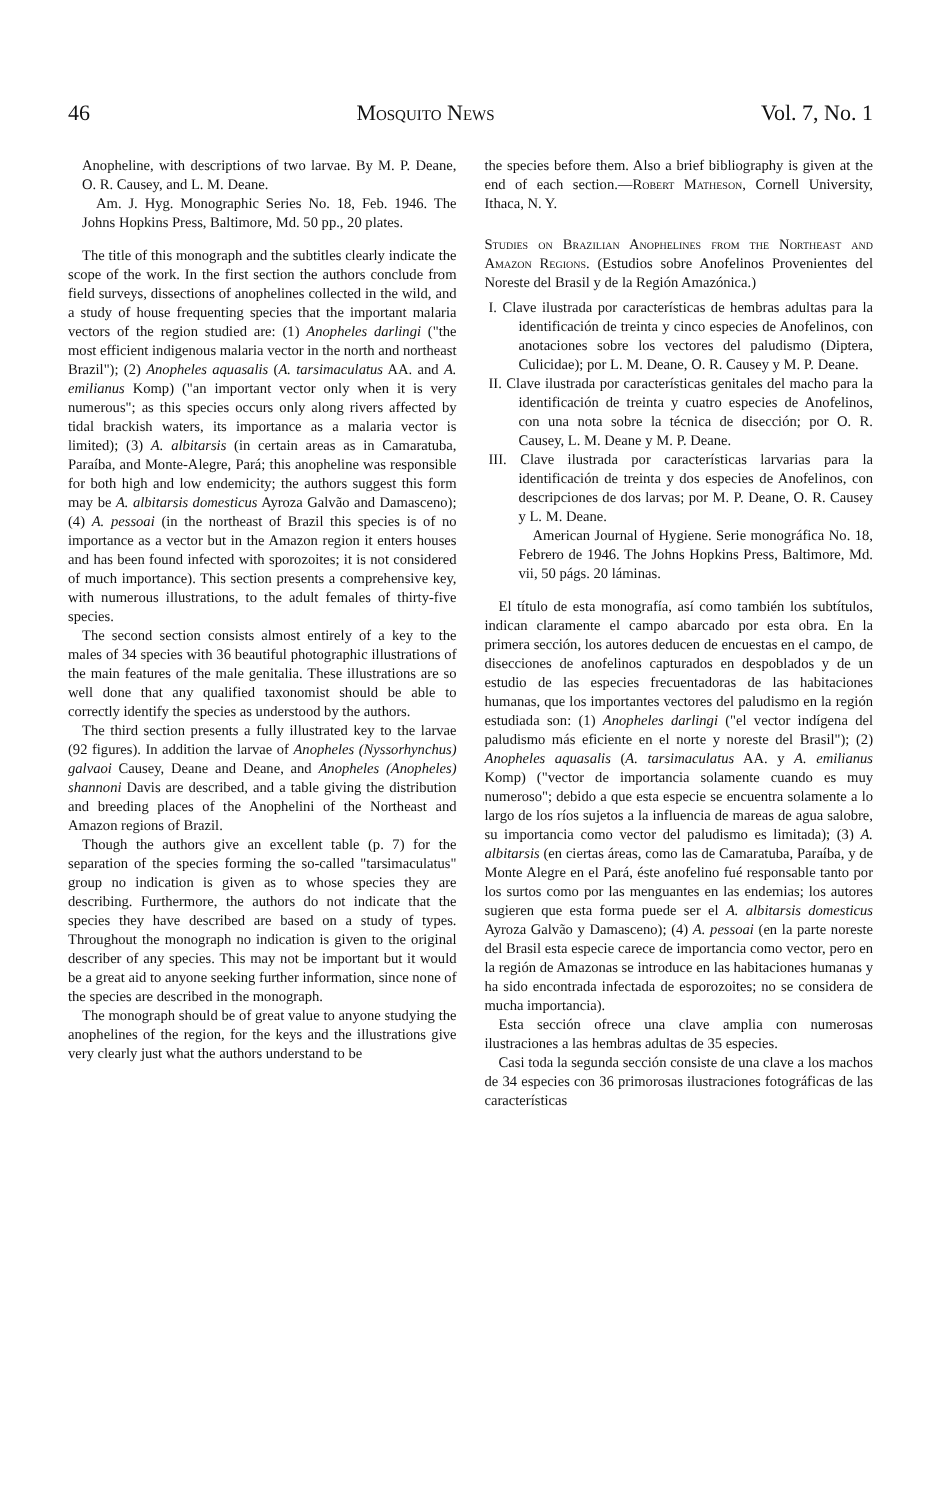46 Mosquito News Vol. 7, No. 1
Anopheline, with descriptions of two larvae. By M. P. Deane, O. R. Causey, and L. M. Deane.
Am. J. Hyg. Monographic Series No. 18, Feb. 1946. The Johns Hopkins Press, Baltimore, Md. 50 pp., 20 plates.
The title of this monograph and the subtitles clearly indicate the scope of the work. In the first section the authors conclude from field surveys, dissections of anophelines collected in the wild, and a study of house frequenting species that the important malaria vectors of the region studied are: (1) Anopheles darlingi ("the most efficient indigenous malaria vector in the north and northeast Brazil"); (2) Anopheles aquasalis (A. tarsimaculatus AA. and A. emilianus Komp) ("an important vector only when it is very numerous"; as this species occurs only along rivers affected by tidal brackish waters, its importance as a malaria vector is limited); (3) A. albitarsis (in certain areas as in Camaratuba, Paraíba, and Monte-Alegre, Pará; this anopheline was responsible for both high and low endemicity; the authors suggest this form may be A. albitarsis domesticus Ayroza Galvão and Damasceno); (4) A. pessoai (in the northeast of Brazil this species is of no importance as a vector but in the Amazon region it enters houses and has been found infected with sporozoites; it is not considered of much importance). This section presents a comprehensive key, with numerous illustrations, to the adult females of thirty-five species.
The second section consists almost entirely of a key to the males of 34 species with 36 beautiful photographic illustrations of the main features of the male genitalia. These illustrations are so well done that any qualified taxonomist should be able to correctly identify the species as understood by the authors.
The third section presents a fully illustrated key to the larvae (92 figures). In addition the larvae of Anopheles (Nyssorhynchus) galvaoi Causey, Deane and Deane, and Anopheles (Anopheles) shannoni Davis are described, and a table giving the distribution and breeding places of the Anophelini of the Northeast and Amazon regions of Brazil.
Though the authors give an excellent table (p. 7) for the separation of the species forming the so-called "tarsimaculatus" group no indication is given as to whose species they are describing. Furthermore, the authors do not indicate that the species they have described are based on a study of types. Throughout the monograph no indication is given to the original describer of any species. This may not be important but it would be a great aid to anyone seeking further information, since none of the species are described in the monograph.
The monograph should be of great value to anyone studying the anophelines of the region, for the keys and the illustrations give very clearly just what the authors understand to be
the species before them. Also a brief bibliography is given at the end of each section.—Robert Matheson, Cornell University, Ithaca, N. Y.
Studies on Brazilian Anophelines from the Northeast and Amazon Regions. (Estudios sobre Anofelinos Provenientes del Noreste del Brasil y de la Región Amazónica.)
I. Clave ilustrada por características de hembras adultas para la identificación de treinta y cinco especies de Anofelinos, con anotaciones sobre los vectores del paludismo (Diptera, Culicidae); por L. M. Deane, O. R. Causey y M. P. Deane.
II. Clave ilustrada por características genitales del macho para la identificación de treinta y cuatro especies de Anofelinos, con una nota sobre la técnica de disección; por O. R. Causey, L. M. Deane y M. P. Deane.
III. Clave ilustrada por características larvarias para la identificación de treinta y dos especies de Anofelinos, con descripciones de dos larvas; por M. P. Deane, O. R. Causey y L. M. Deane.
American Journal of Hygiene. Serie monográfica No. 18, Febrero de 1946. The Johns Hopkins Press, Baltimore, Md. vii, 50 págs. 20 láminas.
El título de esta monografía, así como también los subtítulos, indican claramente el campo abarcado por esta obra. En la primera sección, los autores deducen de encuestas en el campo, de disecciones de anofelinos capturados en despoblados y de un estudio de las especies frecuentadoras de las habitaciones humanas, que los importantes vectores del paludismo en la región estudiada son: (1) Anopheles darlingi ("el vector indígena del paludismo más eficiente en el norte y noreste del Brasil"); (2) Anopheles aquasalis (A. tarsimaculatus AA. y A. emilianus Komp) ("vector de importancia solamente cuando es muy numeroso"; debido a que esta especie se encuentra solamente a lo largo de los ríos sujetos a la influencia de mareas de agua salobre, su importancia como vector del paludismo es limitada); (3) A. albitarsis (en ciertas áreas, como las de Camaratuba, Paraíba, y de Monte Alegre en el Pará, éste anofelino fué responsable tanto por los surtos como por las menguantes en las endemias; los autores sugieren que esta forma puede ser el A. albitarsis domesticus Ayroza Galvão y Damasceno); (4) A. pessoai (en la parte noreste del Brasil esta especie carece de importancia como vector, pero en la región de Amazonas se introduce en las habitaciones humanas y ha sido encontrada infectada de esporozoites; no se considera de mucha importancia).
Esta sección ofrece una clave amplia con numerosas ilustraciones a las hembras adultas de 35 especies.
Casi toda la segunda sección consiste de una clave a los machos de 34 especies con 36 primorosas ilustraciones fotográficas de las características